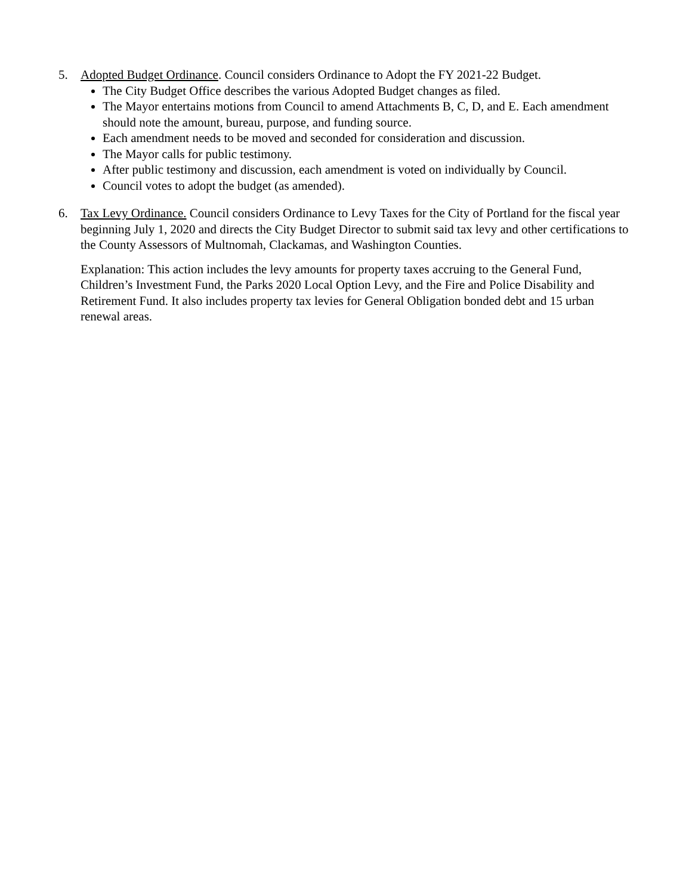5. Adopted Budget Ordinance. Council considers Ordinance to Adopt the FY 2021-22 Budget.
The City Budget Office describes the various Adopted Budget changes as filed.
The Mayor entertains motions from Council to amend Attachments B, C, D, and E. Each amendment should note the amount, bureau, purpose, and funding source.
Each amendment needs to be moved and seconded for consideration and discussion.
The Mayor calls for public testimony.
After public testimony and discussion, each amendment is voted on individually by Council.
Council votes to adopt the budget (as amended).
6. Tax Levy Ordinance. Council considers Ordinance to Levy Taxes for the City of Portland for the fiscal year beginning July 1, 2020 and directs the City Budget Director to submit said tax levy and other certifications to the County Assessors of Multnomah, Clackamas, and Washington Counties.
Explanation: This action includes the levy amounts for property taxes accruing to the General Fund, Children’s Investment Fund, the Parks 2020 Local Option Levy, and the Fire and Police Disability and Retirement Fund. It also includes property tax levies for General Obligation bonded debt and 15 urban renewal areas.